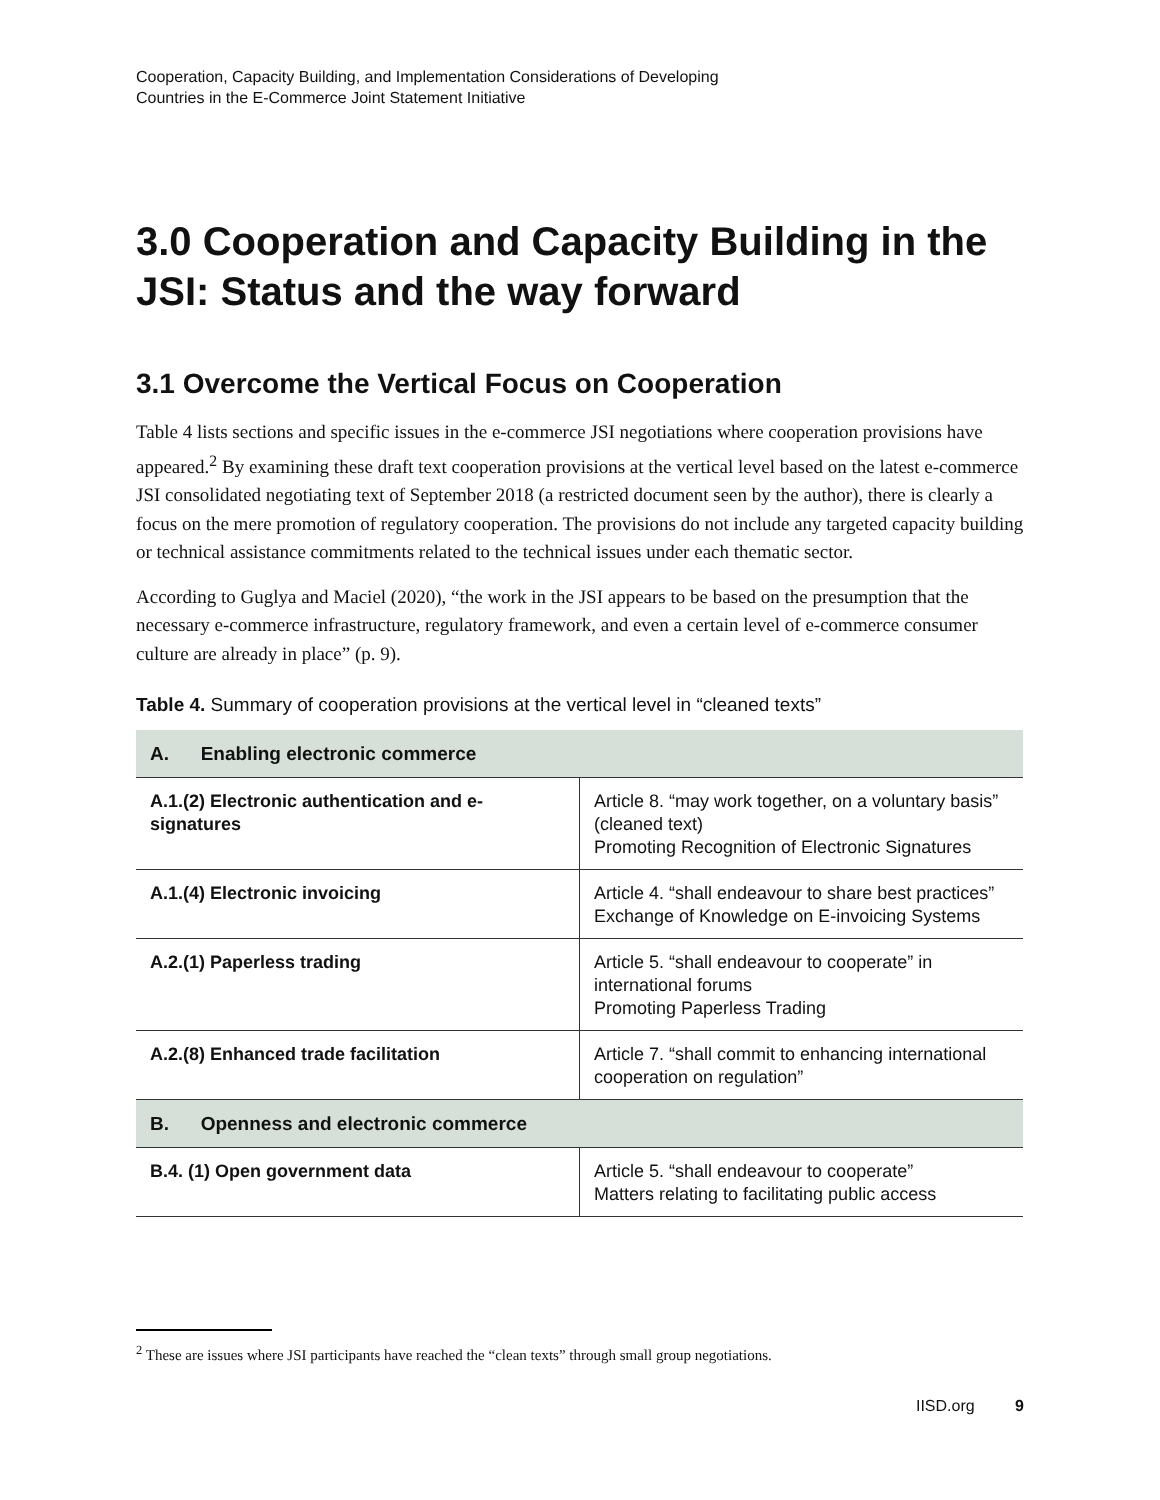Cooperation, Capacity Building, and Implementation Considerations of Developing
Countries in the E-Commerce Joint Statement Initiative
3.0 Cooperation and Capacity Building in the JSI: Status and the way forward
3.1 Overcome the Vertical Focus on Cooperation
Table 4 lists sections and specific issues in the e-commerce JSI negotiations where cooperation provisions have appeared.<sup>2</sup> By examining these draft text cooperation provisions at the vertical level based on the latest e-commerce JSI consolidated negotiating text of September 2018 (a restricted document seen by the author), there is clearly a focus on the mere promotion of regulatory cooperation. The provisions do not include any targeted capacity building or technical assistance commitments related to the technical issues under each thematic sector.
According to Guglya and Maciel (2020), “the work in the JSI appears to be based on the presumption that the necessary e-commerce infrastructure, regulatory framework, and even a certain level of e-commerce consumer culture are already in place” (p. 9).
Table 4. Summary of cooperation provisions at the vertical level in “cleaned texts”
| A. Enabling electronic commerce | |
| --- | --- |
| A.1.(2) Electronic authentication and e-signatures | Article 8. “may work together, on a voluntary basis” (cleaned text) Promoting Recognition of Electronic Signatures |
| A.1.(4) Electronic invoicing | Article 4. “shall endeavour to share best practices” Exchange of Knowledge on E-invoicing Systems |
| A.2.(1) Paperless trading | Article 5. “shall endeavour to cooperate” in international forums Promoting Paperless Trading |
| A.2.(8) Enhanced trade facilitation | Article 7. “shall commit to enhancing international cooperation on regulation” |
| B. Openness and electronic commerce | |
| B.4. (1) Open government data | Article 5. “shall endeavour to cooperate” Matters relating to facilitating public access |
<sup>2</sup> These are issues where JSI participants have reached the “clean texts” through small group negotiations.
IISD.org 9